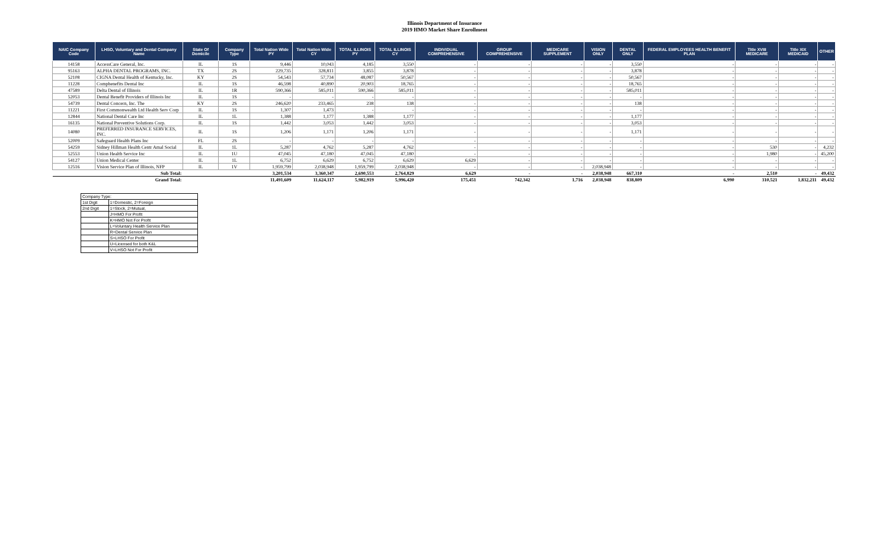Illinois Department of Insurance
2019 HMO Market Share Enrollment
| NAIC Company Code | LHSO, Voluntary and Dental Company Name | State Of Domicile | Company Type | Total Nation Wide PY | Total Nation Wide CY | TOTAL ILLINOIS PY | TOTAL ILLINOIS CY | INDIVIDUAL COMPREHENSIVE | GROUP COMPREHENSIVE | MEDICARE SUPPLEMENT | VISION ONLY | DENTAL ONLY | FEDERAL EMPLOYEES HEALTH BENEFIT PLAN | Title XVIII MEDICARE | Title XIX MEDICAID | OTHER |
| --- | --- | --- | --- | --- | --- | --- | --- | --- | --- | --- | --- | --- | --- | --- | --- | --- |
| 14158 | AccessCare General, Inc. | IL | 1S | 9,446 | 10,043 | 4,185 | 3,550 | - | - | - | - | 3,550 | - | - | - | - |
| 95163 | ALPHA DENTAL PROGRAMS, INC. | TX | 2S | 229,735 | 328,811 | 3,855 | 3,878 | - | - | - | - | 3,878 | - | - | - | - |
| 52108 | CIGNA Dental Health of Kentucky, Inc. | KY | 2S | 54,543 | 57,734 | 48,087 | 50,567 | - | - | - | - | 50,567 | - | - | - | - |
| 11228 | Compbenefits Dental Inc | IL | 1S | 46,598 | 40,890 | 20,903 | 18,765 | - | - | - | - | 18,765 | - | - | - | - |
| 47589 | Delta Dental of Illinois | IL | 1R | 590,366 | 585,011 | 590,366 | 585,011 | - | - | - | - | 585,011 | - | - | - | - |
| 52053 | Dental Benefit Providers of Illinois Inc | IL | 1S | - | - | - | - | - | - | - | - | - | - | - | - | - |
| 54739 | Dental Concern, Inc. The | KY | 2S | 246,620 | 233,465 | 238 | 138 | - | - | - | - | 138 | - | - | - | - |
| 11221 | First Commonwealth Ltd Health Serv Corp | IL | 1S | 1,307 | 1,473 | - | - | - | - | - | - | - | - | - | - | - |
| 12844 | National Dental Care Inc | IL | 1L | 1,388 | 1,177 | 1,388 | 1,177 | - | - | - | - | 1,177 | - | - | - | - |
| 16135 | National Preventive Solutions Corp. | IL | 1S | 1,442 | 3,053 | 1,442 | 3,053 | - | - | - | - | 3,053 | - | - | - | - |
| 14080 | PREFERRED INSURANCE SERVICES, INC. | IL | 1S | 1,206 | 1,171 | 1,206 | 1,171 | - | - | - | - | 1,171 | - | - | - | - |
| 52009 | Safeguard Health Plans Inc | FL | 2S | - | - | - | - | - | - | - | - | - | - | - | - | - |
| 54259 | Sidney Hillman Health Centr Amal Social | IL | 1L | 5,287 | 4,762 | 5,287 | 4,762 | - | - | - | - | - | - | 530 | - | 4,232 |
| 52553 | Union Health Service Inc | IL | 1U | 47,045 | 47,180 | 47,045 | 47,180 | - | - | - | - | - | - | 1,980 | - | 45,200 |
| 54127 | Union Medical Center | IL | 1L | 6,752 | 6,629 | 6,752 | 6,629 | 6,629 | - | - | - | - | - | - | - | - |
| 12516 | Vision Service Plan of Illinois, NFP | IL | 1V | 1,959,799 | 2,038,948 | 1,959,799 | 2,038,948 | - | - | - | 2,038,948 | - | - | - | - | - |
| Sub Total: | | | | 3,201,534 | 3,360,347 | 2,690,553 | 2,764,829 | 6,629 | - | - | 2,038,948 | 667,310 | - | 2,510 | - | 49,432 |
| Grand Total: | | | | 11,491,609 | 11,624,117 | 5,982,919 | 5,996,420 | 175,451 | 742,342 | 1,716 | 2,038,948 | 838,809 | 6,990 | 310,521 | 1,832,211 | 49,432 |
| Company Type: | |
| 1st Digit | 1=Domestic, 2=Foreign |
| 2nd Digit | 1=Stock, 2=Mutual, |
| | J=HMO For Profit |
| | K=HMO Not For Profit |
| | L=Voluntary Health Service Plan |
| | R=Dental Service Plan |
| | S=LHSO For Profit |
| | U=Licensed for both K&L |
| | V=LHSO Not For Profit |